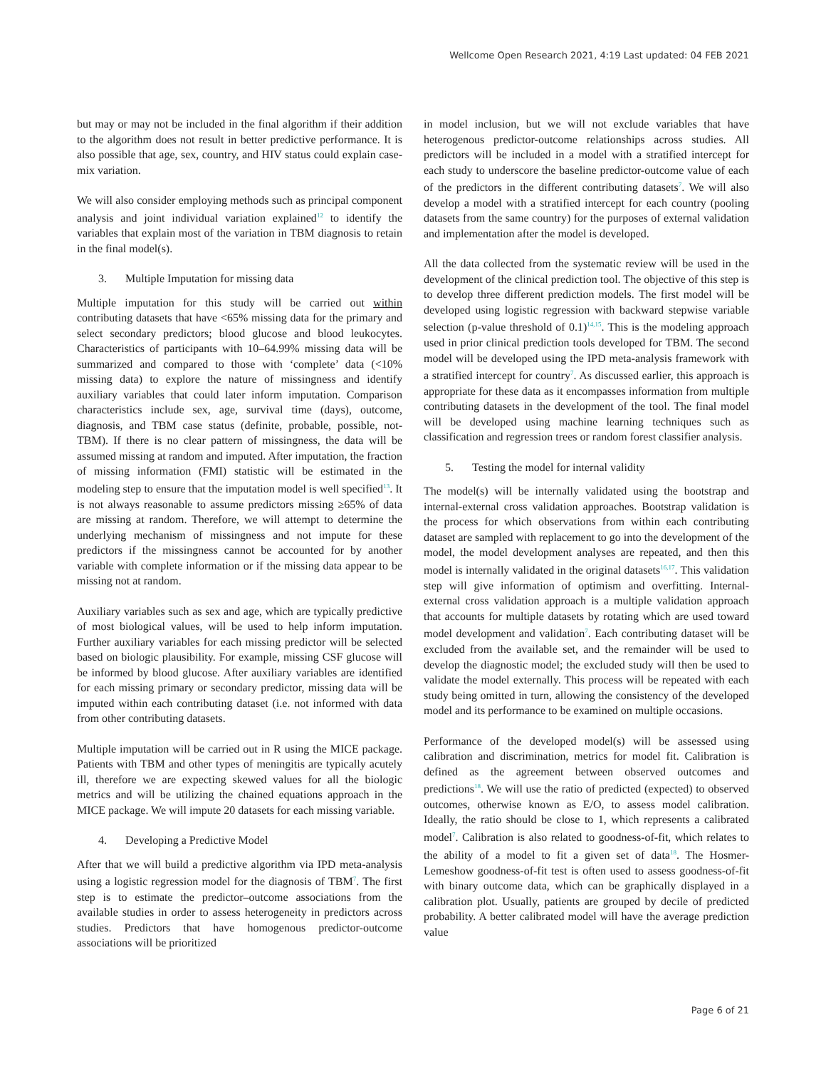Wellcome Open Research 2021, 4:19 Last updated: 04 FEB 2021
but may or may not be included in the final algorithm if their addition to the algorithm does not result in better predictive performance. It is also possible that age, sex, country, and HIV status could explain case-mix variation.
We will also consider employing methods such as principal component analysis and joint individual variation explained<sup>12</sup> to identify the variables that explain most of the variation in TBM diagnosis to retain in the final model(s).
3. Multiple Imputation for missing data
Multiple imputation for this study will be carried out within contributing datasets that have <65% missing data for the primary and select secondary predictors; blood glucose and blood leukocytes. Characteristics of participants with 10–64.99% missing data will be summarized and compared to those with ‘complete’ data (<10% missing data) to explore the nature of missingness and identify auxiliary variables that could later inform imputation. Comparison characteristics include sex, age, survival time (days), outcome, diagnosis, and TBM case status (definite, probable, possible, not-TBM). If there is no clear pattern of missingness, the data will be assumed missing at random and imputed. After imputation, the fraction of missing information (FMI) statistic will be estimated in the modeling step to ensure that the imputation model is well specified<sup>13</sup>. It is not always reasonable to assume predictors missing ≥65% of data are missing at random. Therefore, we will attempt to determine the underlying mechanism of missingness and not impute for these predictors if the missingness cannot be accounted for by another variable with complete information or if the missing data appear to be missing not at random.
Auxiliary variables such as sex and age, which are typically predictive of most biological values, will be used to help inform imputation. Further auxiliary variables for each missing predictor will be selected based on biologic plausibility. For example, missing CSF glucose will be informed by blood glucose. After auxiliary variables are identified for each missing primary or secondary predictor, missing data will be imputed within each contributing dataset (i.e. not informed with data from other contributing datasets.
Multiple imputation will be carried out in R using the MICE package. Patients with TBM and other types of meningitis are typically acutely ill, therefore we are expecting skewed values for all the biologic metrics and will be utilizing the chained equations approach in the MICE package. We will impute 20 datasets for each missing variable.
4. Developing a Predictive Model
After that we will build a predictive algorithm via IPD meta-analysis using a logistic regression model for the diagnosis of TBM<sup>7</sup>. The first step is to estimate the predictor–outcome associations from the available studies in order to assess heterogeneity in predictors across studies. Predictors that have homogenous predictor-outcome associations will be prioritized
in model inclusion, but we will not exclude variables that have heterogenous predictor-outcome relationships across studies. All predictors will be included in a model with a stratified intercept for each study to underscore the baseline predictor-outcome value of each of the predictors in the different contributing datasets<sup>7</sup>. We will also develop a model with a stratified intercept for each country (pooling datasets from the same country) for the purposes of external validation and implementation after the model is developed.
All the data collected from the systematic review will be used in the development of the clinical prediction tool. The objective of this step is to develop three different prediction models. The first model will be developed using logistic regression with backward stepwise variable selection (p-value threshold of 0.1)<sup>14,15</sup>. This is the modeling approach used in prior clinical prediction tools developed for TBM. The second model will be developed using the IPD meta-analysis framework with a stratified intercept for country<sup>7</sup>. As discussed earlier, this approach is appropriate for these data as it encompasses information from multiple contributing datasets in the development of the tool. The final model will be developed using machine learning techniques such as classification and regression trees or random forest classifier analysis.
5. Testing the model for internal validity
The model(s) will be internally validated using the bootstrap and internal-external cross validation approaches. Bootstrap validation is the process for which observations from within each contributing dataset are sampled with replacement to go into the development of the model, the model development analyses are repeated, and then this model is internally validated in the original datasets<sup>16,17</sup>. This validation step will give information of optimism and overfitting. Internal-external cross validation approach is a multiple validation approach that accounts for multiple datasets by rotating which are used toward model development and validation<sup>7</sup>. Each contributing dataset will be excluded from the available set, and the remainder will be used to develop the diagnostic model; the excluded study will then be used to validate the model externally. This process will be repeated with each study being omitted in turn, allowing the consistency of the developed model and its performance to be examined on multiple occasions.
Performance of the developed model(s) will be assessed using calibration and discrimination, metrics for model fit. Calibration is defined as the agreement between observed outcomes and predictions<sup>18</sup>. We will use the ratio of predicted (expected) to observed outcomes, otherwise known as E/O, to assess model calibration. Ideally, the ratio should be close to 1, which represents a calibrated model<sup>7</sup>. Calibration is also related to goodness-of-fit, which relates to the ability of a model to fit a given set of data<sup>18</sup>. The Hosmer-Lemeshow goodness-of-fit test is often used to assess goodness-of-fit with binary outcome data, which can be graphically displayed in a calibration plot. Usually, patients are grouped by decile of predicted probability. A better calibrated model will have the average prediction value
Page 6 of 21